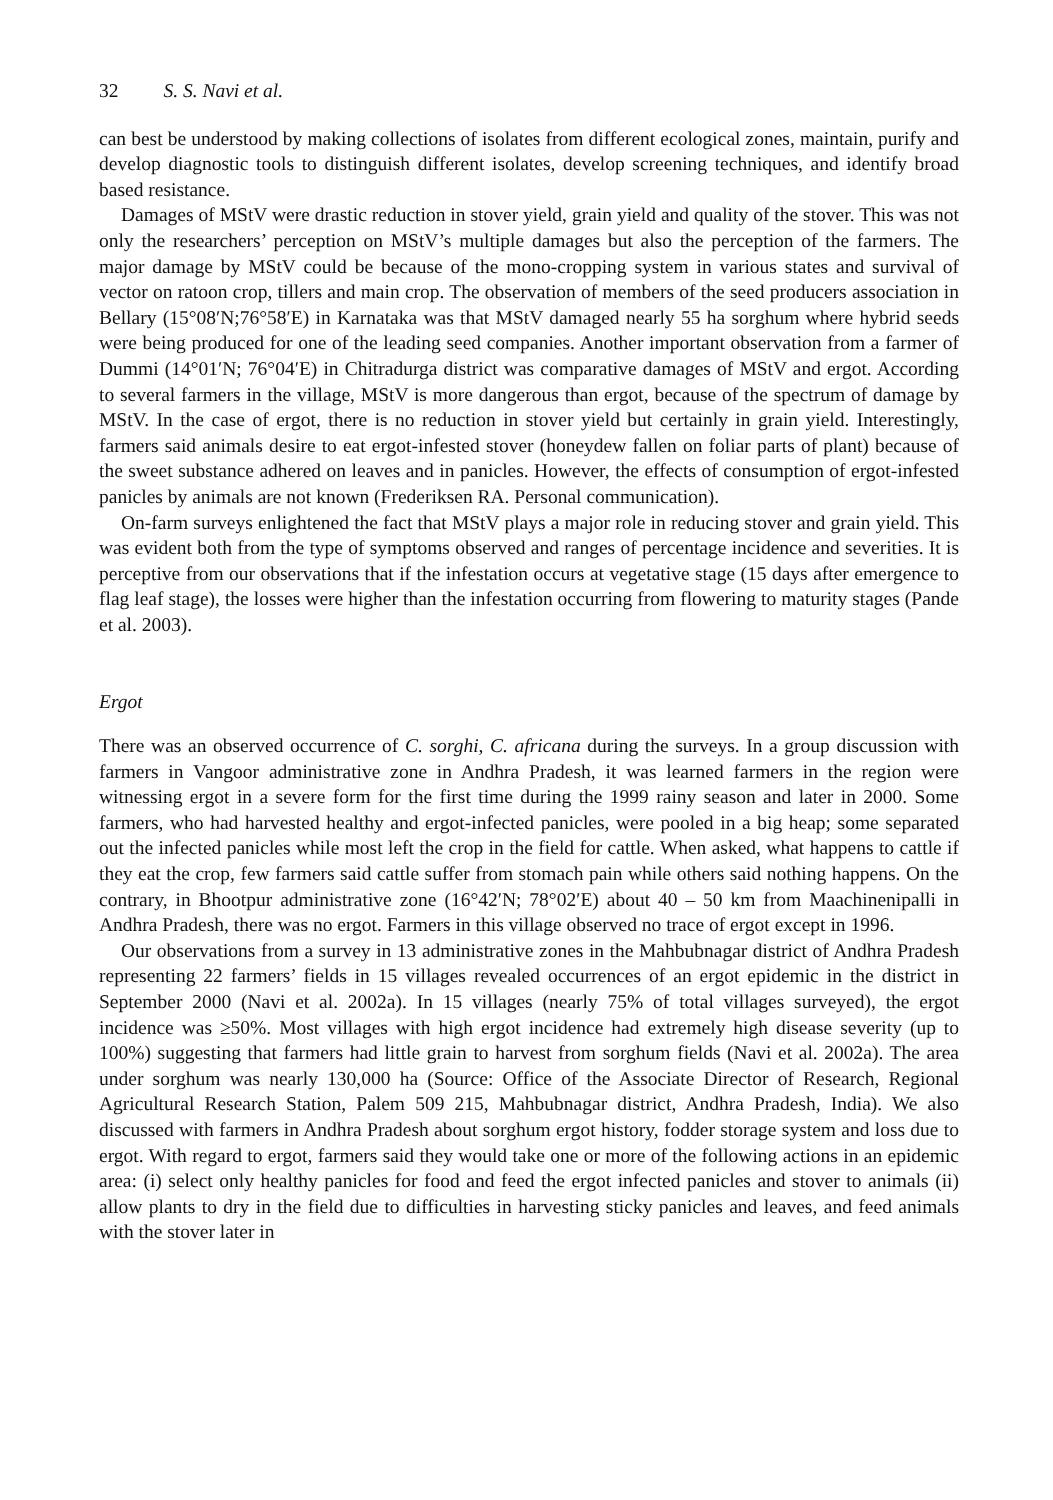32 S. S. Navi et al.
can best be understood by making collections of isolates from different ecological zones, maintain, purify and develop diagnostic tools to distinguish different isolates, develop screening techniques, and identify broad based resistance.
Damages of MStV were drastic reduction in stover yield, grain yield and quality of the stover. This was not only the researchers’ perception on MStV’s multiple damages but also the perception of the farmers. The major damage by MStV could be because of the mono-cropping system in various states and survival of vector on ratoon crop, tillers and main crop. The observation of members of the seed producers association in Bellary (15°08′N;76°58′E) in Karnataka was that MStV damaged nearly 55 ha sorghum where hybrid seeds were being produced for one of the leading seed companies. Another important observation from a farmer of Dummi (14°01′N; 76°04′E) in Chitradurga district was comparative damages of MStV and ergot. According to several farmers in the village, MStV is more dangerous than ergot, because of the spectrum of damage by MStV. In the case of ergot, there is no reduction in stover yield but certainly in grain yield. Interestingly, farmers said animals desire to eat ergot-infested stover (honeydew fallen on foliar parts of plant) because of the sweet substance adhered on leaves and in panicles. However, the effects of consumption of ergot-infested panicles by animals are not known (Frederiksen RA. Personal communication).
On-farm surveys enlightened the fact that MStV plays a major role in reducing stover and grain yield. This was evident both from the type of symptoms observed and ranges of percentage incidence and severities. It is perceptive from our observations that if the infestation occurs at vegetative stage (15 days after emergence to flag leaf stage), the losses were higher than the infestation occurring from flowering to maturity stages (Pande et al. 2003).
Ergot
There was an observed occurrence of C. sorghi, C. africana during the surveys. In a group discussion with farmers in Vangoor administrative zone in Andhra Pradesh, it was learned farmers in the region were witnessing ergot in a severe form for the first time during the 1999 rainy season and later in 2000. Some farmers, who had harvested healthy and ergot-infected panicles, were pooled in a big heap; some separated out the infected panicles while most left the crop in the field for cattle. When asked, what happens to cattle if they eat the crop, few farmers said cattle suffer from stomach pain while others said nothing happens. On the contrary, in Bhootpur administrative zone (16°42′N; 78°02′E) about 40 – 50 km from Maachinenipalli in Andhra Pradesh, there was no ergot. Farmers in this village observed no trace of ergot except in 1996.
Our observations from a survey in 13 administrative zones in the Mahbubnagar district of Andhra Pradesh representing 22 farmers’ fields in 15 villages revealed occurrences of an ergot epidemic in the district in September 2000 (Navi et al. 2002a). In 15 villages (nearly 75% of total villages surveyed), the ergot incidence was ≥50%. Most villages with high ergot incidence had extremely high disease severity (up to 100%) suggesting that farmers had little grain to harvest from sorghum fields (Navi et al. 2002a). The area under sorghum was nearly 130,000 ha (Source: Office of the Associate Director of Research, Regional Agricultural Research Station, Palem 509 215, Mahbubnagar district, Andhra Pradesh, India). We also discussed with farmers in Andhra Pradesh about sorghum ergot history, fodder storage system and loss due to ergot. With regard to ergot, farmers said they would take one or more of the following actions in an epidemic area: (i) select only healthy panicles for food and feed the ergot infected panicles and stover to animals (ii) allow plants to dry in the field due to difficulties in harvesting sticky panicles and leaves, and feed animals with the stover later in